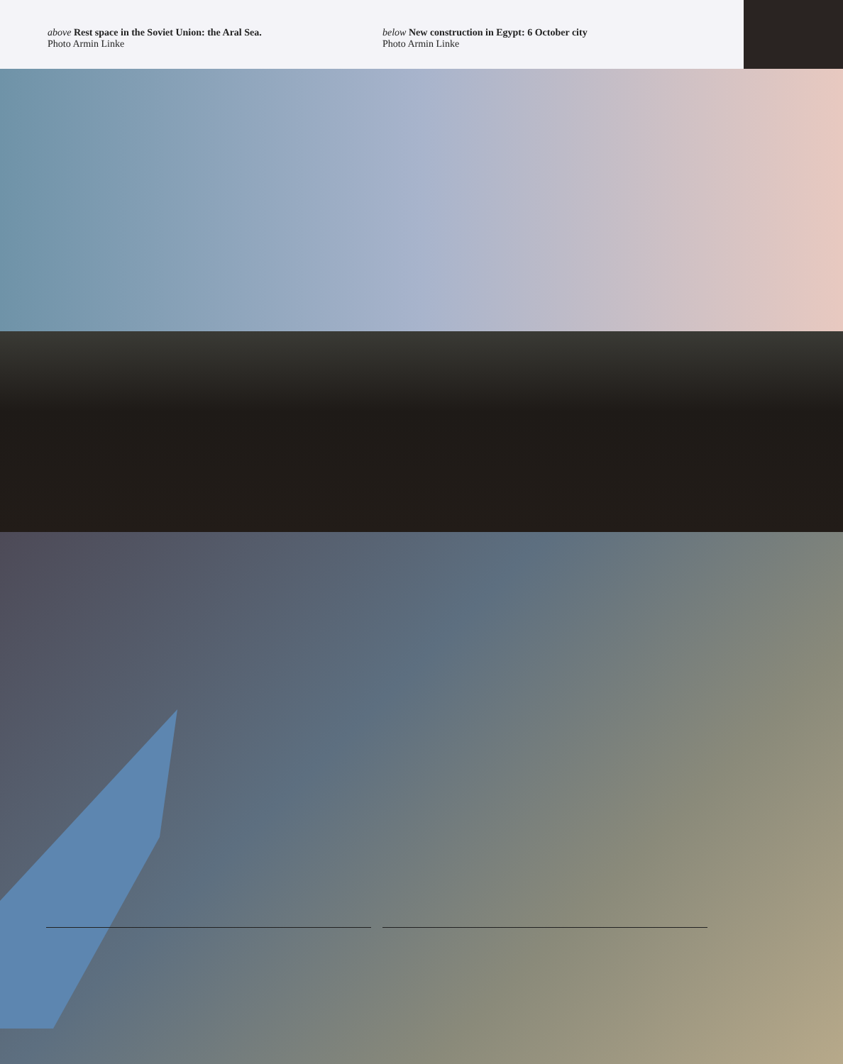above Rest space in the Soviet Union: the Aral Sea.
Photo Armin Linke
below New construction in Egypt: 6 October city
Photo Armin Linke